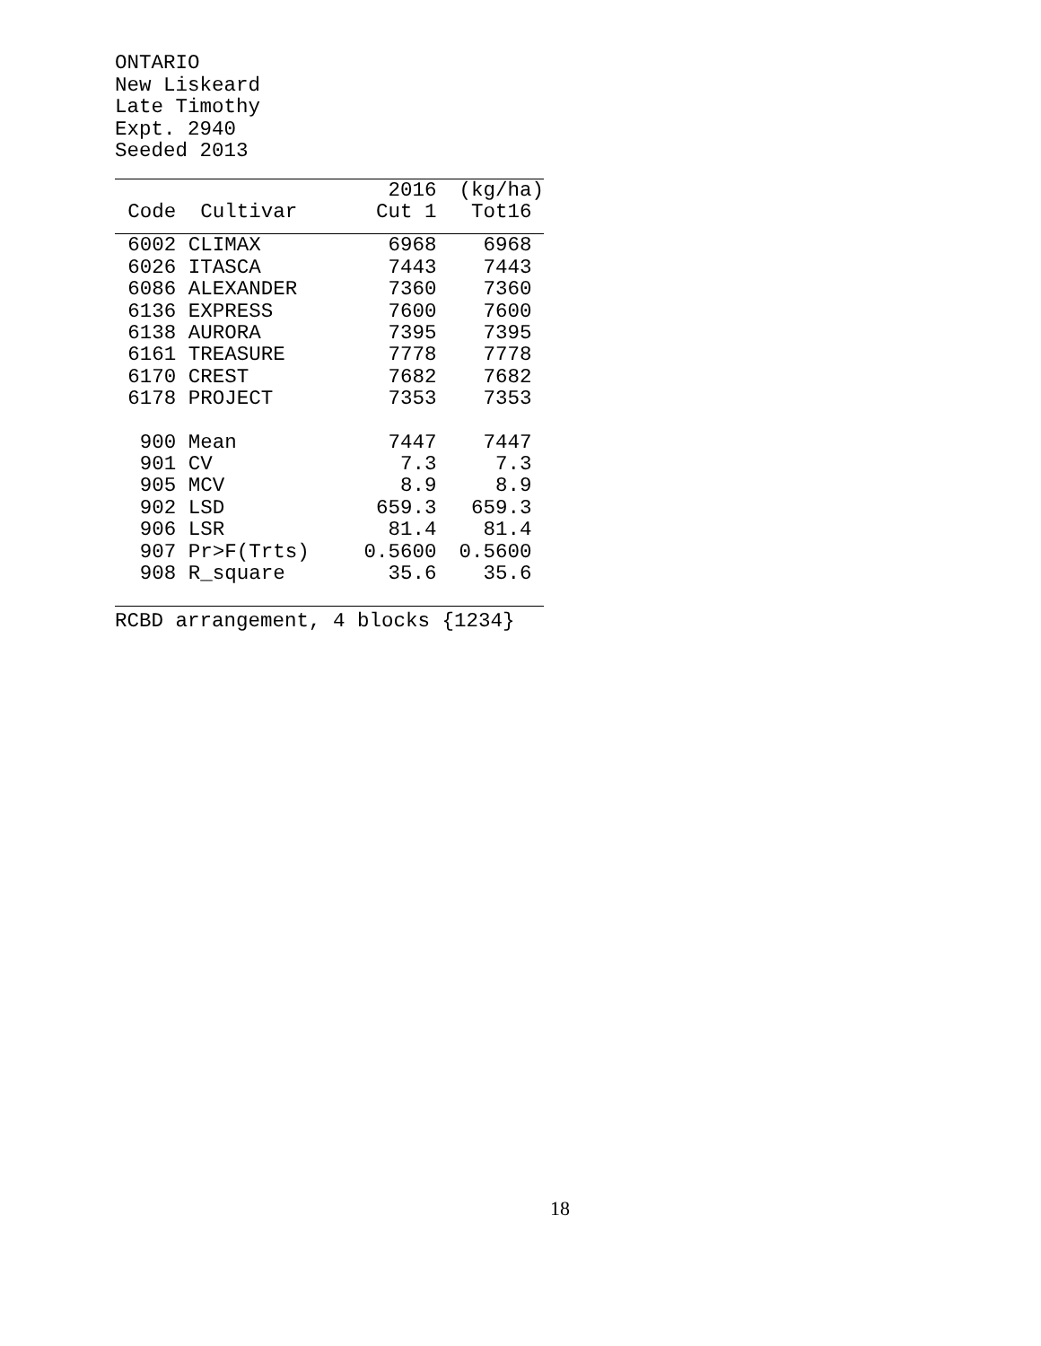ONTARIO New Liskeard Late Timothy Expt. 2940 Seeded 2013
| | | 2016 | (kg/ha) |
| --- | --- | --- | --- |
| Code | Cultivar | Cut 1 | Tot16 |
| 6002 | CLIMAX | 6968 | 6968 |
| 6026 | ITASCA | 7443 | 7443 |
| 6086 | ALEXANDER | 7360 | 7360 |
| 6136 | EXPRESS | 7600 | 7600 |
| 6138 | AURORA | 7395 | 7395 |
| 6161 | TREASURE | 7778 | 7778 |
| 6170 | CREST | 7682 | 7682 |
| 6178 | PROJECT | 7353 | 7353 |
| 900 | Mean | 7447 | 7447 |
| 901 | CV | 7.3 | 7.3 |
| 905 | MCV | 8.9 | 8.9 |
| 902 | LSD | 659.3 | 659.3 |
| 906 | LSR | 81.4 | 81.4 |
| 907 | Pr>F(Trts) | 0.5600 | 0.5600 |
| 908 | R_square | 35.6 | 35.6 |
RCBD arrangement, 4 blocks {1234}
18